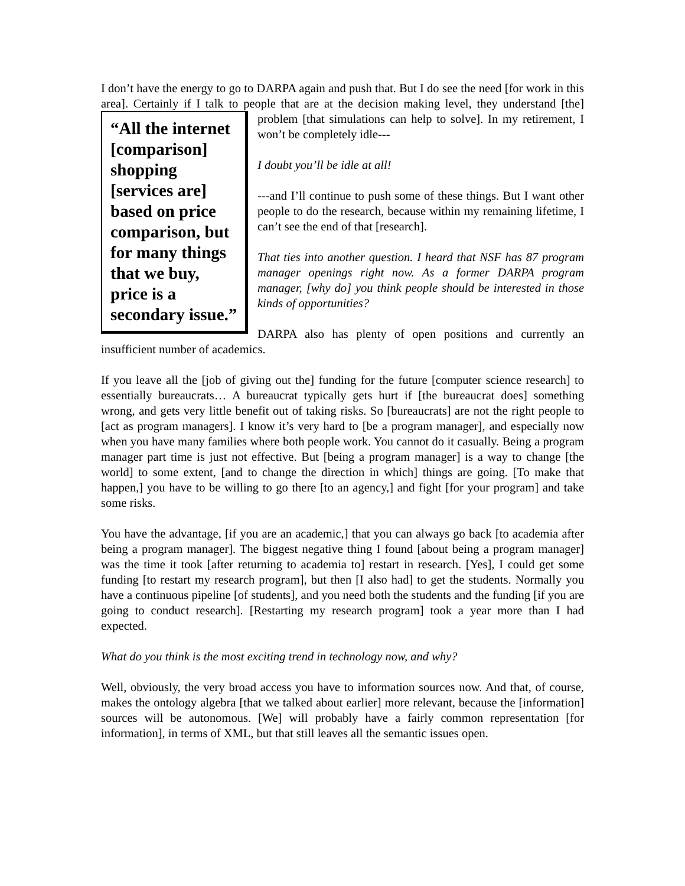I don’t have the energy to go to DARPA again and push that. But I do see the need [for work in this area]. Certainly if I talk to people that are at the decision making level, they “All the internet [comparison] shopping [services are] based on price comparison, but for many things that we buy, price is a secondary issue.” understand [the] problem [that simulations can help to solve]. In my retirement, I won’t be completely idle---
I doubt you’ll be idle at all!
---and I’ll continue to push some of these things. But I want other people to do the research, because within my remaining lifetime, I can’t see the end of that [research].
That ties into another question. I heard that NSF has 87 program manager openings right now. As a former DARPA program manager, [why do] you think people should be interested in those kinds of opportunities?
DARPA also has plenty of open positions and currently an insufficient number of academics.
If you leave all the [job of giving out the] funding for the future [computer science research] to essentially bureaucrats… A bureaucrat typically gets hurt if [the bureaucrat does] something wrong, and gets very little benefit out of taking risks. So [bureaucrats] are not the right people to [act as program managers]. I know it’s very hard to [be a program manager], and especially now when you have many families where both people work. You cannot do it casually. Being a program manager part time is just not effective. But [being a program manager] is a way to change [the world] to some extent, [and to change the direction in which] things are going. [To make that happen,] you have to be willing to go there [to an agency,] and fight [for your program] and take some risks.
You have the advantage, [if you are an academic,] that you can always go back [to academia after being a program manager]. The biggest negative thing I found [about being a program manager] was the time it took [after returning to academia to] restart in research. [Yes], I could get some funding [to restart my research program], but then [I also had] to get the students. Normally you have a continuous pipeline [of students], and you need both the students and the funding [if you are going to conduct research]. [Restarting my research program] took a year more than I had expected.
What do you think is the most exciting trend in technology now, and why?
Well, obviously, the very broad access you have to information sources now. And that, of course, makes the ontology algebra [that we talked about earlier] more relevant, because the [information] sources will be autonomous. [We] will probably have a fairly common representation [for information], in terms of XML, but that still leaves all the semantic issues open.